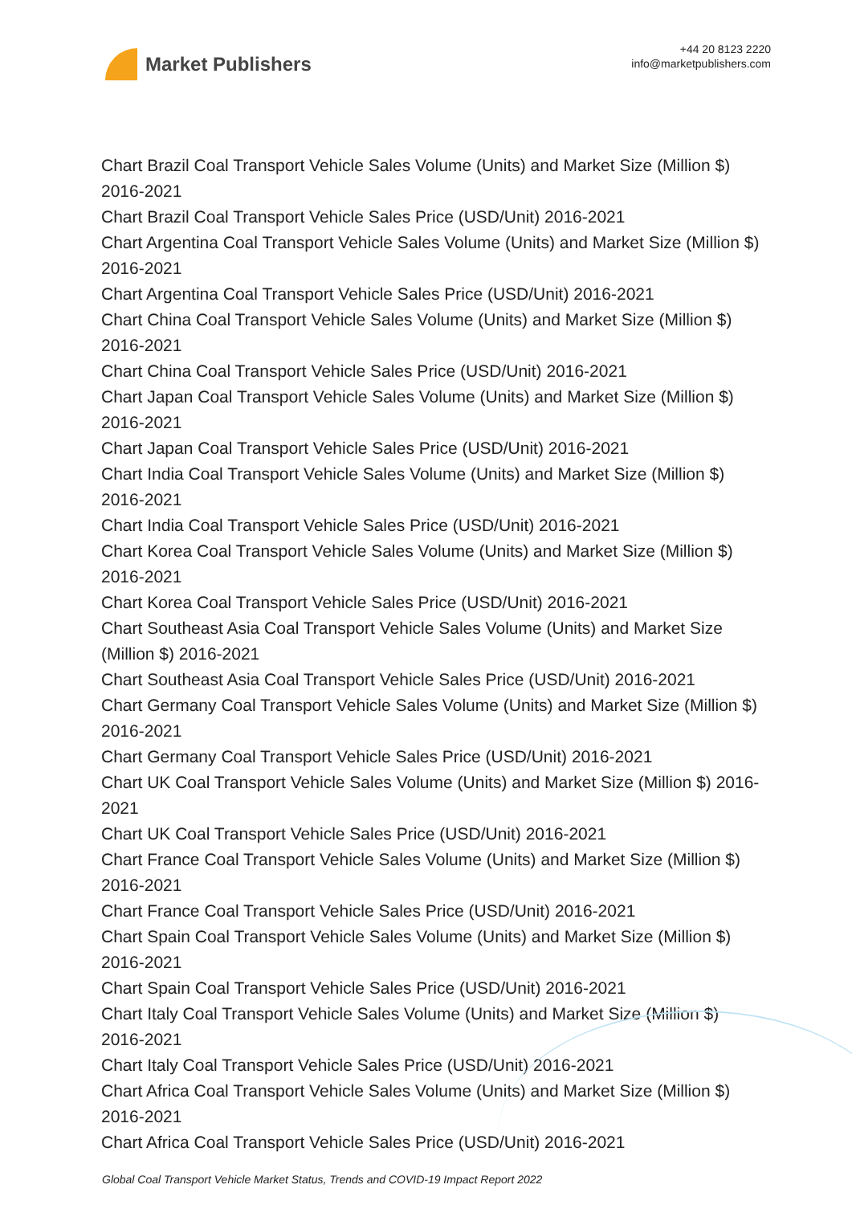Market Publishers
+44 20 8123 2220
info@marketpublishers.com
Chart Brazil Coal Transport Vehicle Sales Volume (Units) and Market Size (Million $) 2016-2021
Chart Brazil Coal Transport Vehicle Sales Price (USD/Unit) 2016-2021
Chart Argentina Coal Transport Vehicle Sales Volume (Units) and Market Size (Million $) 2016-2021
Chart Argentina Coal Transport Vehicle Sales Price (USD/Unit) 2016-2021
Chart China Coal Transport Vehicle Sales Volume (Units) and Market Size (Million $) 2016-2021
Chart China Coal Transport Vehicle Sales Price (USD/Unit) 2016-2021
Chart Japan Coal Transport Vehicle Sales Volume (Units) and Market Size (Million $) 2016-2021
Chart Japan Coal Transport Vehicle Sales Price (USD/Unit) 2016-2021
Chart India Coal Transport Vehicle Sales Volume (Units) and Market Size (Million $) 2016-2021
Chart India Coal Transport Vehicle Sales Price (USD/Unit) 2016-2021
Chart Korea Coal Transport Vehicle Sales Volume (Units) and Market Size (Million $) 2016-2021
Chart Korea Coal Transport Vehicle Sales Price (USD/Unit) 2016-2021
Chart Southeast Asia Coal Transport Vehicle Sales Volume (Units) and Market Size (Million $) 2016-2021
Chart Southeast Asia Coal Transport Vehicle Sales Price (USD/Unit) 2016-2021
Chart Germany Coal Transport Vehicle Sales Volume (Units) and Market Size (Million $) 2016-2021
Chart Germany Coal Transport Vehicle Sales Price (USD/Unit) 2016-2021
Chart UK Coal Transport Vehicle Sales Volume (Units) and Market Size (Million $) 2016-2021
Chart UK Coal Transport Vehicle Sales Price (USD/Unit) 2016-2021
Chart France Coal Transport Vehicle Sales Volume (Units) and Market Size (Million $) 2016-2021
Chart France Coal Transport Vehicle Sales Price (USD/Unit) 2016-2021
Chart Spain Coal Transport Vehicle Sales Volume (Units) and Market Size (Million $) 2016-2021
Chart Spain Coal Transport Vehicle Sales Price (USD/Unit) 2016-2021
Chart Italy Coal Transport Vehicle Sales Volume (Units) and Market Size (Million $) 2016-2021
Chart Italy Coal Transport Vehicle Sales Price (USD/Unit) 2016-2021
Chart Africa Coal Transport Vehicle Sales Volume (Units) and Market Size (Million $) 2016-2021
Chart Africa Coal Transport Vehicle Sales Price (USD/Unit) 2016-2021
Global Coal Transport Vehicle Market Status, Trends and COVID-19 Impact Report 2022